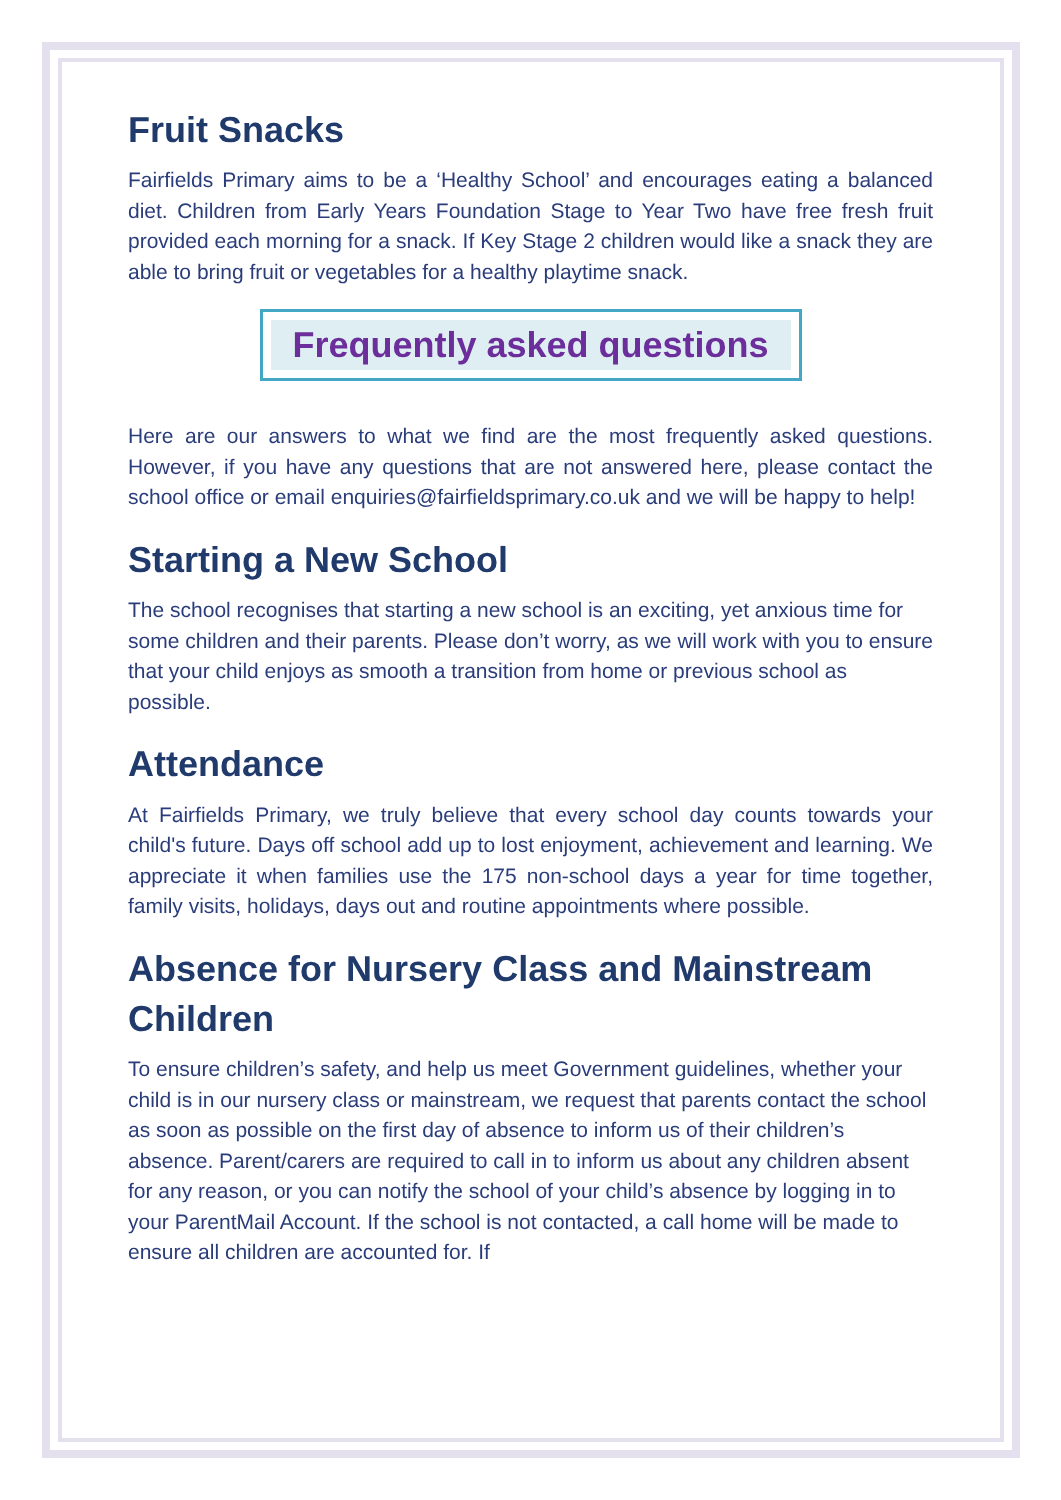Fruit Snacks
Fairfields Primary aims to be a ‘Healthy School’ and encourages eating a balanced diet. Children from Early Years Foundation Stage to Year Two have free fresh fruit provided each morning for a snack. If Key Stage 2 children would like a snack they are able to bring fruit or vegetables for a healthy playtime snack.
Frequently asked questions
Here are our answers to what we find are the most frequently asked questions. However, if you have any questions that are not answered here, please contact the school office or email enquiries@fairfieldsprimary.co.uk and we will be happy to help!
Starting a New School
The school recognises that starting a new school is an exciting, yet anxious time for some children and their parents. Please don’t worry, as we will work with you to ensure that your child enjoys as smooth a transition from home or previous school as possible.
Attendance
At Fairfields Primary, we truly believe that every school day counts towards your child's future. Days off school add up to lost enjoyment, achievement and learning. We appreciate it when families use the 175 non-school days a year for time together, family visits, holidays, days out and routine appointments where possible.
Absence for Nursery Class and Mainstream Children
To ensure children’s safety, and help us meet Government guidelines, whether your child is in our nursery class or mainstream, we request that parents contact the school as soon as possible on the first day of absence to inform us of their children’s absence. Parent/carers are required to call in to inform us about any children absent for any reason, or you can notify the school of your child’s absence by logging in to your ParentMail Account. If the school is not contacted, a call home will be made to ensure all children are accounted for. If